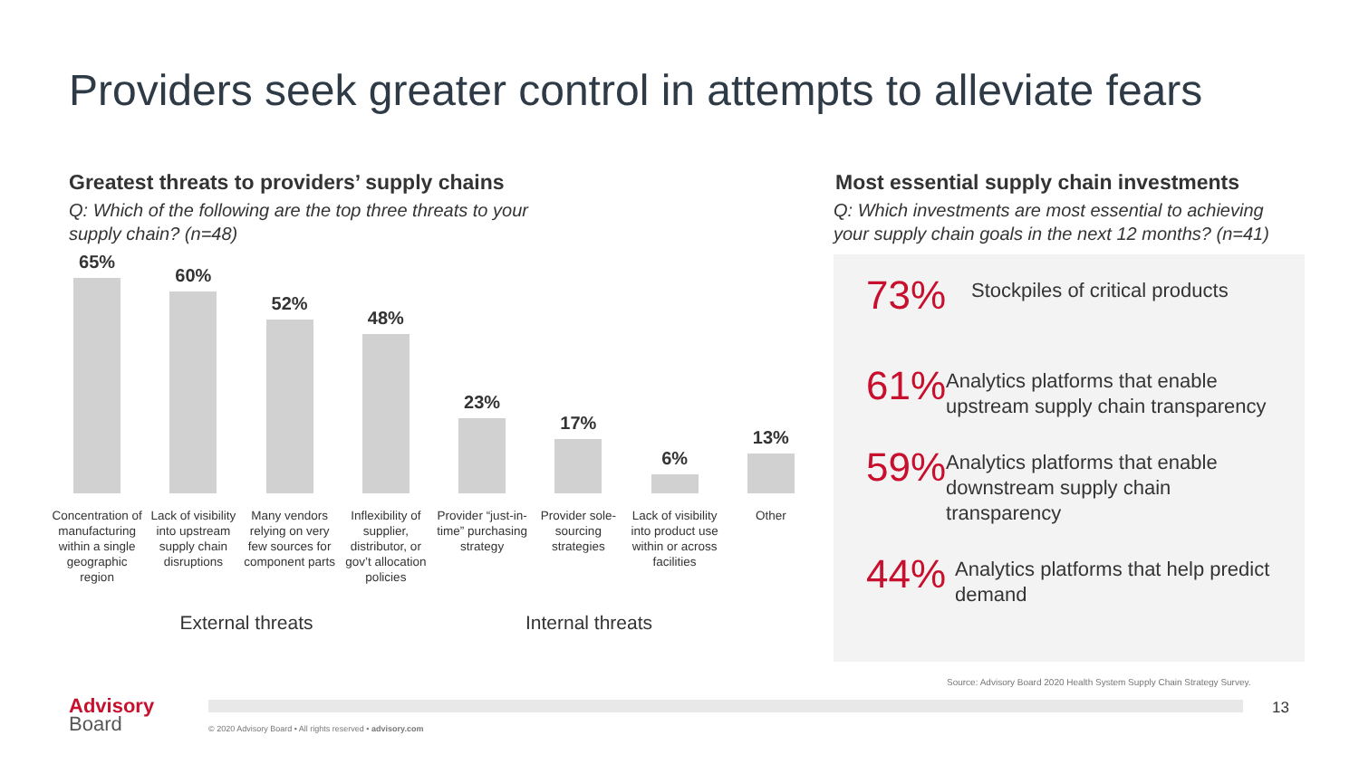Providers seek greater control in attempts to alleviate fears
Greatest threats to providers’ supply chains
Q: Which of the following are the top three threats to your
supply chain? (n=48)
65%
60%
52%
48%
23%
17%
6%
13%
Concentration of manufacturing within a single geographic region
Lack of visibility into upstream supply chain disruptions
Many vendors relying on very few sources for component parts
Inflexibility of supplier, distributor, or gov’t allocation policies
Provider “just-in-time” purchasing strategy
Provider sole-sourcing strategies
Lack of visibility into product use within or across facilities
Other
External threats Internal threats
Most essential supply chain investments
Q: Which investments are most essential to achieving
your supply chain goals in the next 12 months? (n=41)
73% Stockpiles of critical products
61% Analytics platforms that enable upstream supply chain transparency
59% Analytics platforms that enable downstream supply chain transparency
44% Analytics platforms that help predict demand
Source: Advisory Board 2020 Health System Supply Chain Strategy Survey.
Advisory
Board
© 2020 Advisory Board • All rights reserved • advisory.com
13